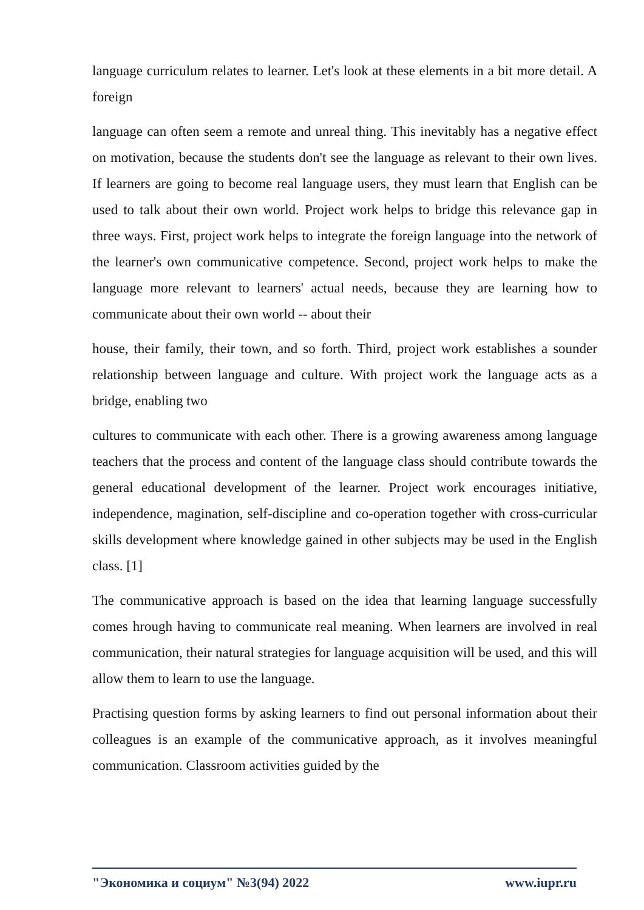language curriculum relates to learner. Let's look at these elements in a bit more detail. A foreign
language can often seem a remote and unreal thing. This inevitably has a negative effect on motivation, because the students don't see the language as relevant to their own lives. If learners are going to become real language users, they must learn that English can be used to talk about their own world. Project work helps to bridge this relevance gap in three ways. First, project work helps to integrate the foreign language into the network of the learner's own communicative competence. Second, project work helps to make the language more relevant to learners' actual needs, because they are learning how to communicate about their own world -- about their
house, their family, their town, and so forth. Third, project work establishes a sounder relationship between language and culture. With project work the language acts as a bridge, enabling two
cultures to communicate with each other. There is a growing awareness among language teachers that the process and content of the language class should contribute towards the general educational development of the learner. Project work encourages initiative, independence, magination, self-discipline and co-operation together with cross-curricular skills development where knowledge gained in other subjects may be used in the English class. [1]
The communicative approach is based on the idea that learning language successfully comes hrough having to communicate real meaning. When learners are involved in real communication, their natural strategies for language acquisition will be used, and this will allow them to learn to use the language.
Practising question forms by asking learners to find out personal information about their colleagues is an example of the communicative approach, as it involves meaningful communication. Classroom activities guided by the
"Экономика и социум" №3(94) 2022 www.iupr.ru